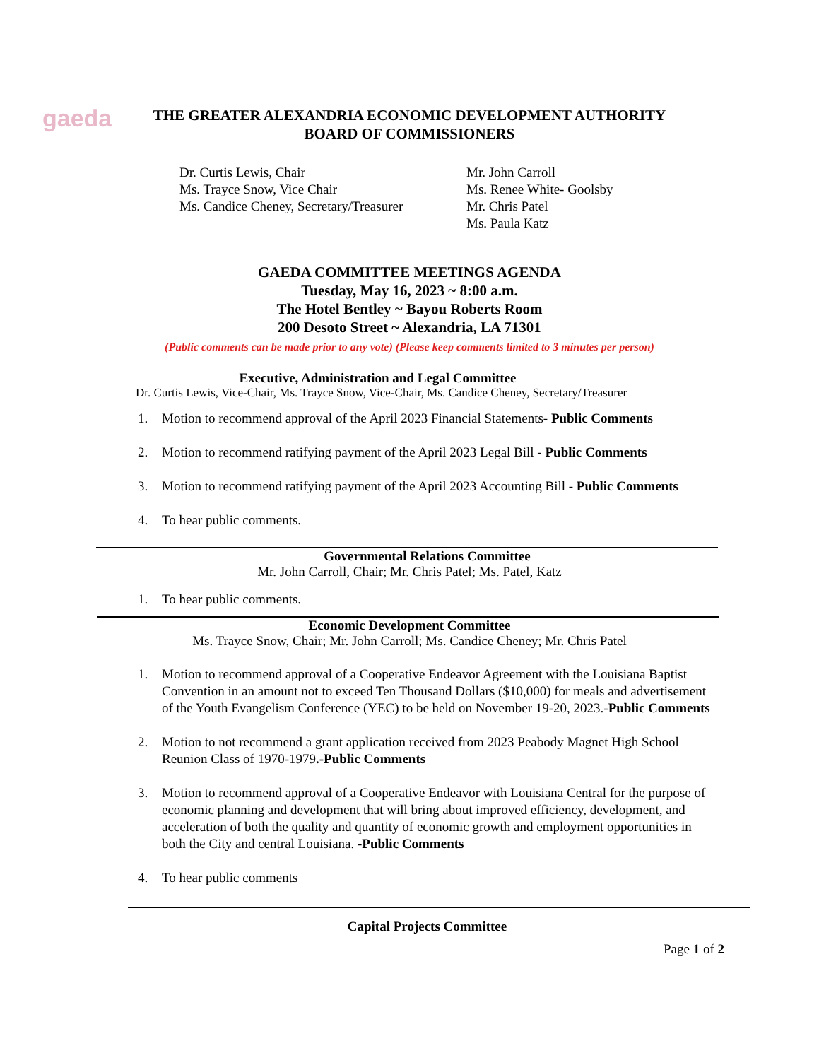gaeda
THE GREATER ALEXANDRIA ECONOMIC DEVELOPMENT AUTHORITY
BOARD OF COMMISSIONERS
Dr. Curtis Lewis, Chair
Ms. Trayce Snow, Vice Chair
Ms. Candice Cheney, Secretary/Treasurer
Mr. John Carroll
Ms. Renee White- Goolsby
Mr. Chris Patel
Ms. Paula Katz
GAEDA COMMITTEE MEETINGS AGENDA
Tuesday, May 16, 2023 ~ 8:00 a.m.
The Hotel Bentley ~ Bayou Roberts Room
200 Desoto Street ~ Alexandria, LA 71301
(Public comments can be made prior to any vote) (Please keep comments limited to 3 minutes per person)
Executive, Administration and Legal Committee
Dr. Curtis Lewis, Vice-Chair, Ms. Trayce Snow, Vice-Chair, Ms. Candice Cheney, Secretary/Treasurer
1. Motion to recommend approval of the April 2023 Financial Statements- Public Comments
2. Motion to recommend ratifying payment of the April 2023 Legal Bill - Public Comments
3. Motion to recommend ratifying payment of the April 2023 Accounting Bill - Public Comments
4. To hear public comments.
Governmental Relations Committee
Mr. John Carroll, Chair; Mr. Chris Patel; Ms. Patel, Katz
1. To hear public comments.
Economic Development Committee
Ms. Trayce Snow, Chair; Mr. John Carroll; Ms. Candice Cheney; Mr. Chris Patel
1. Motion to recommend approval of a Cooperative Endeavor Agreement with the Louisiana Baptist Convention in an amount not to exceed Ten Thousand Dollars ($10,000) for meals and advertisement of the Youth Evangelism Conference (YEC) to be held on November 19-20, 2023.-Public Comments
2. Motion to not recommend a grant application received from 2023 Peabody Magnet High School Reunion Class of 1970-1979.-Public Comments
3. Motion to recommend approval of a Cooperative Endeavor with Louisiana Central for the purpose of economic planning and development that will bring about improved efficiency, development, and acceleration of both the quality and quantity of economic growth and employment opportunities in both the City and central Louisiana. -Public Comments
4. To hear public comments
Capital Projects Committee
Page 1 of 2